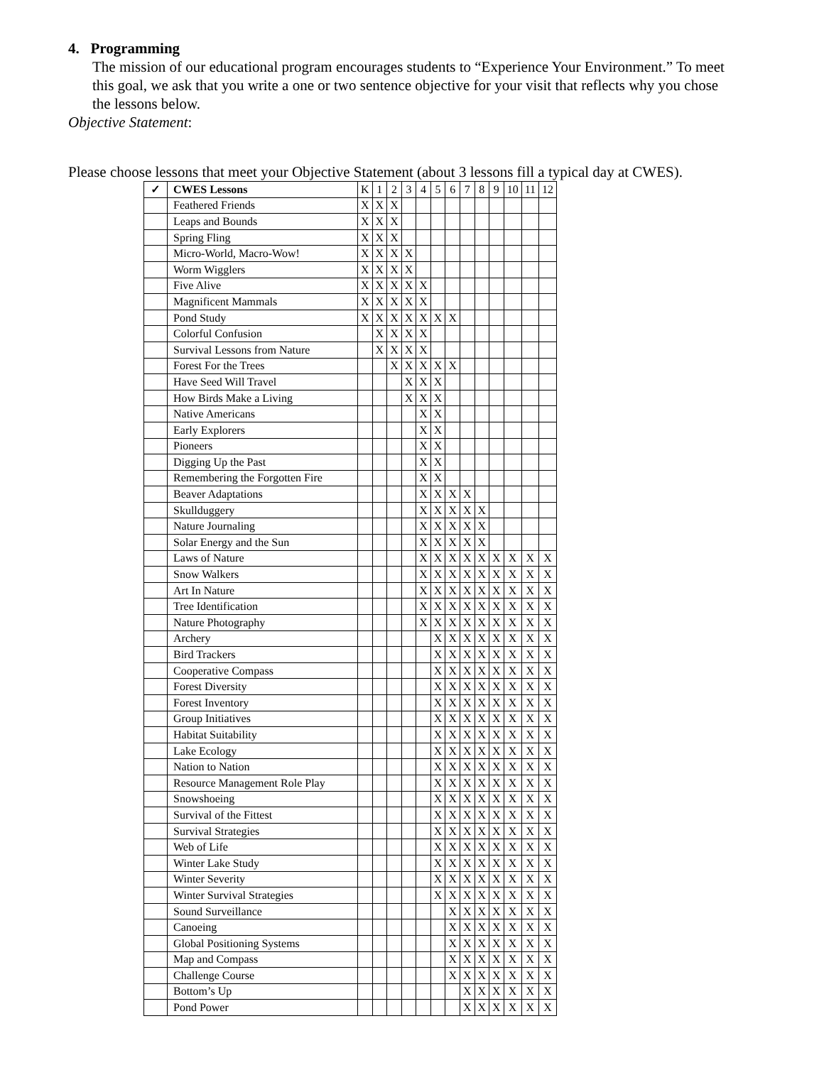4. Programming
The mission of our educational program encourages students to “Experience Your Environment.” To meet this goal, we ask that you write a one or two sentence objective for your visit that reflects why you chose the lessons below.
Objective Statement:
Please choose lessons that meet your Objective Statement (about 3 lessons fill a typical day at CWES).
| ✓ | CWES Lessons | K | 1 | 2 | 3 | 4 | 5 | 6 | 7 | 8 | 9 | 10 | 11 | 12 |
| | Feathered Friends | X | X | X | | | | | | | | | | |
| | Leaps and Bounds | X | X | X | | | | | | | | | | |
| | Spring Fling | X | X | X | | | | | | | | | | |
| | Micro-World, Macro-Wow! | X | X | X | X | | | | | | | | | |
| | Worm Wigglers | X | X | X | X | | | | | | | | | |
| | Five Alive | X | X | X | X | X | | | | | | | | |
| | Magnificent Mammals | X | X | X | X | X | | | | | | | | |
| | Pond Study | X | X | X | X | X | X | X | | | | | | |
| | Colorful Confusion | | X | X | X | X | | | | | | | | |
| | Survival Lessons from Nature | | X | X | X | X | | | | | | | | |
| | Forest For the Trees | | | X | X | X | X | X | | | | | | |
| | Have Seed Will Travel | | | | X | X | X | | | | | | | |
| | How Birds Make a Living | | | | X | X | X | | | | | | | |
| | Native Americans | | | | | X | X | | | | | | | |
| | Early Explorers | | | | | X | X | | | | | | | |
| | Pioneers | | | | | X | X | | | | | | | |
| | Digging Up the Past | | | | | X | X | | | | | | | |
| | Remembering the Forgotten Fire | | | | | X | X | | | | | | | |
| | Beaver Adaptations | | | | | X | X | X | X | | | | | |
| | Skullduggery | | | | | X | X | X | X | X | | | | |
| | Nature Journaling | | | | | X | X | X | X | X | | | | |
| | Solar Energy and the Sun | | | | | X | X | X | X | X | | | | |
| | Laws of Nature | | | | | X | X | X | X | X | X | X | X | X |
| | Snow Walkers | | | | | X | X | X | X | X | X | X | X | X |
| | Art In Nature | | | | | X | X | X | X | X | X | X | X | X |
| | Tree Identification | | | | | X | X | X | X | X | X | X | X | X |
| | Nature Photography | | | | | X | X | X | X | X | X | X | X | X |
| | Archery | | | | | | X | X | X | X | X | X | X | X |
| | Bird Trackers | | | | | | X | X | X | X | X | X | X | X |
| | Cooperative Compass | | | | | | X | X | X | X | X | X | X | X |
| | Forest Diversity | | | | | | X | X | X | X | X | X | X | X |
| | Forest Inventory | | | | | | X | X | X | X | X | X | X | X |
| | Group Initiatives | | | | | | X | X | X | X | X | X | X | X |
| | Habitat Suitability | | | | | | X | X | X | X | X | X | X | X |
| | Lake Ecology | | | | | | X | X | X | X | X | X | X | X |
| | Nation to Nation | | | | | | X | X | X | X | X | X | X | X |
| | Resource Management Role Play | | | | | | X | X | X | X | X | X | X | X |
| | Snowshoeing | | | | | | X | X | X | X | X | X | X | X |
| | Survival of the Fittest | | | | | | X | X | X | X | X | X | X | X |
| | Survival Strategies | | | | | | X | X | X | X | X | X | X | X |
| | Web of Life | | | | | | X | X | X | X | X | X | X | X |
| | Winter Lake Study | | | | | | X | X | X | X | X | X | X | X |
| | Winter Severity | | | | | | X | X | X | X | X | X | X | X |
| | Winter Survival Strategies | | | | | | X | X | X | X | X | X | X | X |
| | Sound Surveillance | | | | | | | X | X | X | X | X | X | X |
| | Canoeing | | | | | | | X | X | X | X | X | X | X |
| | Global Positioning Systems | | | | | | | X | X | X | X | X | X | X |
| | Map and Compass | | | | | | | X | X | X | X | X | X | X |
| | Challenge Course | | | | | | | X | X | X | X | X | X | X |
| | Bottom’s Up | | | | | | | | X | X | X | X | X | X |
| | Pond Power | | | | | | | | X | X | X | X | X | X |